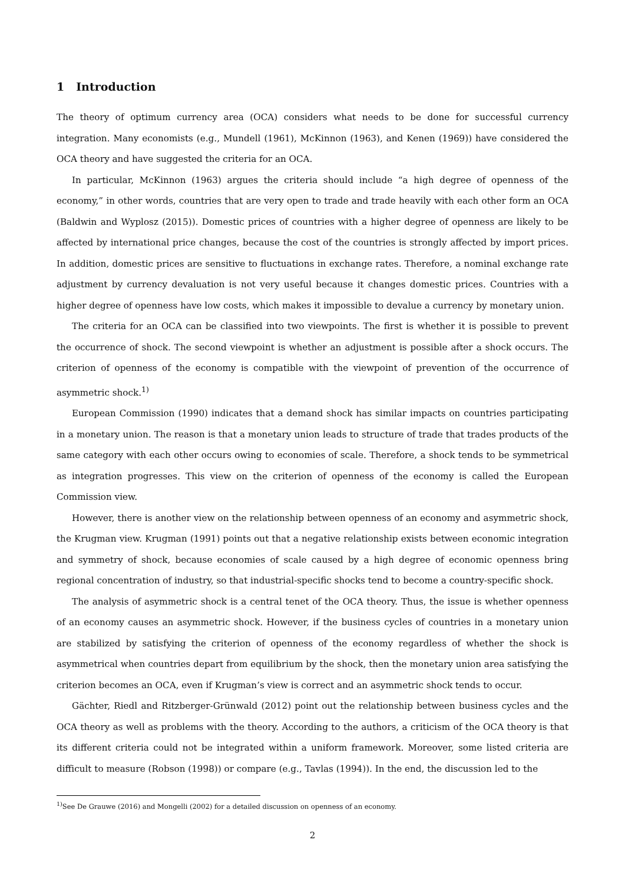1 Introduction
The theory of optimum currency area (OCA) considers what needs to be done for successful currency integration. Many economists (e.g., Mundell (1961), McKinnon (1963), and Kenen (1969)) have considered the OCA theory and have suggested the criteria for an OCA.
In particular, McKinnon (1963) argues the criteria should include “a high degree of openness of the economy,” in other words, countries that are very open to trade and trade heavily with each other form an OCA (Baldwin and Wyplosz (2015)). Domestic prices of countries with a higher degree of openness are likely to be affected by international price changes, because the cost of the countries is strongly affected by import prices. In addition, domestic prices are sensitive to fluctuations in exchange rates. Therefore, a nominal exchange rate adjustment by currency devaluation is not very useful because it changes domestic prices. Countries with a higher degree of openness have low costs, which makes it impossible to devalue a currency by monetary union.
The criteria for an OCA can be classified into two viewpoints. The first is whether it is possible to prevent the occurrence of shock. The second viewpoint is whether an adjustment is possible after a shock occurs. The criterion of openness of the economy is compatible with the viewpoint of prevention of the occurrence of asymmetric shock.<sup>1)</sup>
European Commission (1990) indicates that a demand shock has similar impacts on countries participating in a monetary union. The reason is that a monetary union leads to structure of trade that trades products of the same category with each other occurs owing to economies of scale. Therefore, a shock tends to be symmetrical as integration progresses. This view on the criterion of openness of the economy is called the European Commission view.
However, there is another view on the relationship between openness of an economy and asymmetric shock, the Krugman view. Krugman (1991) points out that a negative relationship exists between economic integration and symmetry of shock, because economies of scale caused by a high degree of economic openness bring regional concentration of industry, so that industrial-specific shocks tend to become a country-specific shock.
The analysis of asymmetric shock is a central tenet of the OCA theory. Thus, the issue is whether openness of an economy causes an asymmetric shock. However, if the business cycles of countries in a monetary union are stabilized by satisfying the criterion of openness of the economy regardless of whether the shock is asymmetrical when countries depart from equilibrium by the shock, then the monetary union area satisfying the criterion becomes an OCA, even if Krugman’s view is correct and an asymmetric shock tends to occur.
Gächter, Riedl and Ritzberger-Grünwald (2012) point out the relationship between business cycles and the OCA theory as well as problems with the theory. According to the authors, a criticism of the OCA theory is that its different criteria could not be integrated within a uniform framework. Moreover, some listed criteria are difficult to measure (Robson (1998)) or compare (e.g., Tavlas (1994)). In the end, the discussion led to the
<sup>1)</sup> See De Grauwe (2016) and Mongelli (2002) for a detailed discussion on openness of an economy.
2